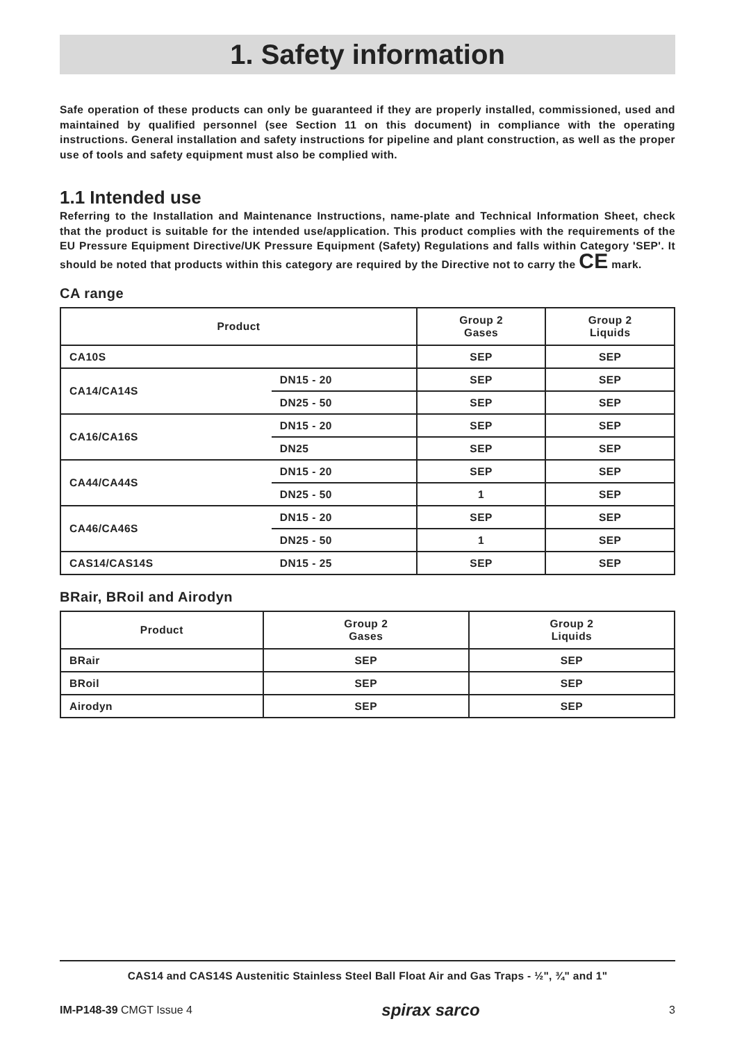1. Safety information
Safe operation of these products can only be guaranteed if they are properly installed, commissioned, used and maintained by qualified personnel (see Section 11 on this document) in compliance with the operating instructions. General installation and safety instructions for pipeline and plant construction, as well as the proper use of tools and safety equipment must also be complied with.
1.1 Intended use
Referring to the Installation and Maintenance Instructions, name-plate and Technical Information Sheet, check that the product is suitable for the intended use/application. This product complies with the requirements of the EU Pressure Equipment Directive/UK Pressure Equipment (Safety) Regulations and falls within Category 'SEP'. It should be noted that products within this category are required by the Directive not to carry the CE mark.
CA range
| Product | | Group 2 Gases | Group 2 Liquids |
| --- | --- | --- | --- |
| CA10S | | SEP | SEP |
| CA14/CA14S | DN15 - 20 | SEP | SEP |
| | DN25 - 50 | SEP | SEP |
| CA16/CA16S | DN15 - 20 | SEP | SEP |
| | DN25 | SEP | SEP |
| CA44/CA44S | DN15 - 20 | SEP | SEP |
| | DN25 - 50 | 1 | SEP |
| CA46/CA46S | DN15 - 20 | SEP | SEP |
| | DN25 - 50 | 1 | SEP |
| CAS14/CAS14S | DN15 - 25 | SEP | SEP |
BRair, BRoil and Airodyn
| Product | Group 2 Gases | Group 2 Liquids |
| --- | --- | --- |
| BRair | SEP | SEP |
| BRoil | SEP | SEP |
| Airodyn | SEP | SEP |
CAS14 and CAS14S Austenitic Stainless Steel Ball Float Air and Gas Traps - ½", ¾" and 1"
IM-P148-39 CMGT Issue 4 spirax sarco 3